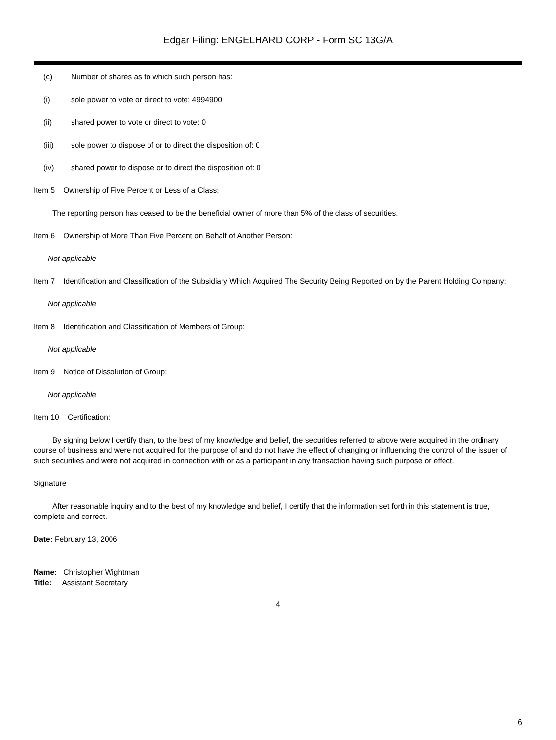Edgar Filing: ENGELHARD CORP - Form SC 13G/A
(c) Number of shares as to which such person has:
(i) sole power to vote or direct to vote: 4994900
(ii) shared power to vote or direct to vote: 0
(iii) sole power to dispose of or to direct the disposition of: 0
(iv) shared power to dispose or to direct the disposition of: 0
Item 5 Ownership of Five Percent or Less of a Class:
The reporting person has ceased to be the beneficial owner of more than 5% of the class of securities.
Item 6 Ownership of More Than Five Percent on Behalf of Another Person:
Not applicable
Item 7 Identification and Classification of the Subsidiary Which Acquired The Security Being Reported on by the Parent Holding Company:
Not applicable
Item 8 Identification and Classification of Members of Group:
Not applicable
Item 9 Notice of Dissolution of Group:
Not applicable
Item 10 Certification:
By signing below I certify than, to the best of my knowledge and belief, the securities referred to above were acquired in the ordinary course of business and were not acquired for the purpose of and do not have the effect of changing or influencing the control of the issuer of such securities and were not acquired in connection with or as a participant in any transaction having such purpose or effect.
Signature
After reasonable inquiry and to the best of my knowledge and belief, I certify that the information set forth in this statement is true, complete and correct.
Date: February 13, 2006
Name: Christopher Wightman
Title: Assistant Secretary
4
6